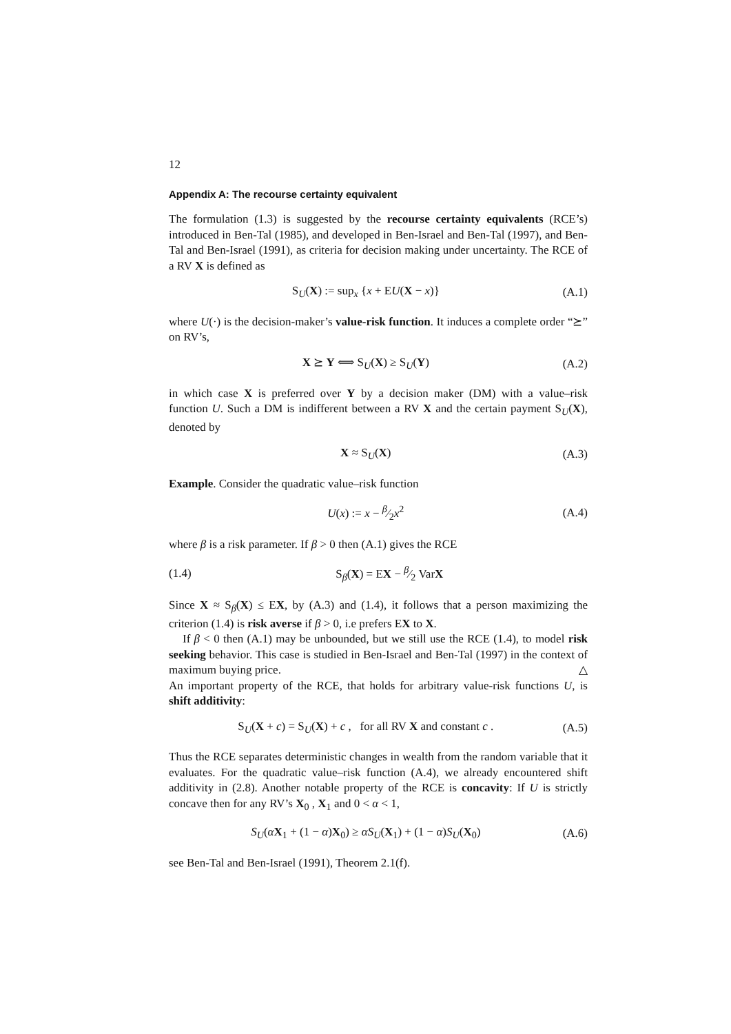12
Appendix A: The recourse certainty equivalent
The formulation (1.3) is suggested by the recourse certainty equivalents (RCE’s) introduced in Ben-Tal (1985), and developed in Ben-Israel and Ben-Tal (1997), and Ben-Tal and Ben-Israel (1991), as criteria for decision making under uncertainty. The RCE of a RV X is defined as
S<sub>U</sub>(X) := sup<sub>x</sub> {x + EU(X − x)} (A.1)
where U(·) is the decision-maker’s value-risk function. It induces a complete order “⪰” on RV’s,
X ⪰ Y ⟺ S<sub>U</sub>(X) ≥ S<sub>U</sub>(Y) (A.2)
in which case X is preferred over Y by a decision maker (DM) with a value–risk function U. Such a DM is indifferent between a RV X and the certain payment S<sub>U</sub>(X), denoted by
X ≈ S<sub>U</sub>(X) (A.3)
Example. Consider the quadratic value–risk function
U(x) := x − β⁄2x<sup>2</sup> (A.4)
where β is a risk parameter. If β > 0 then (A.1) gives the RCE
(1.4) S<sub>β</sub>(X) = EX − β⁄2 VarX
Since X ≈ S<sub>β</sub>(X) ≤ EX, by (A.3) and (1.4), it follows that a person maximizing the criterion (1.4) is risk averse if β > 0, i.e prefers EX to X.
If β < 0 then (A.1) may be unbounded, but we still use the RCE (1.4), to model risk seeking behavior. This case is studied in Ben-Israel and Ben-Tal (1997) in the context of maximum buying price. △
An important property of the RCE, that holds for arbitrary value-risk functions U, is shift additivity:
S<sub>U</sub>(X + c) = S<sub>U</sub>(X) + c , for all RV X and constant c . (A.5)
Thus the RCE separates deterministic changes in wealth from the random variable that it evaluates. For the quadratic value–risk function (A.4), we already encountered shift additivity in (2.8). Another notable property of the RCE is concavity: If U is strictly concave then for any RV’s X<sub>0</sub> , X<sub>1</sub> and 0 < α < 1,
S<sub>U</sub>(αX<sub>1</sub> + (1 − α)X<sub>0</sub>) ≥ αS<sub>U</sub>(X<sub>1</sub>) + (1 − α)S<sub>U</sub>(X<sub>0</sub>) (A.6)
see Ben-Tal and Ben-Israel (1991), Theorem 2.1(f).